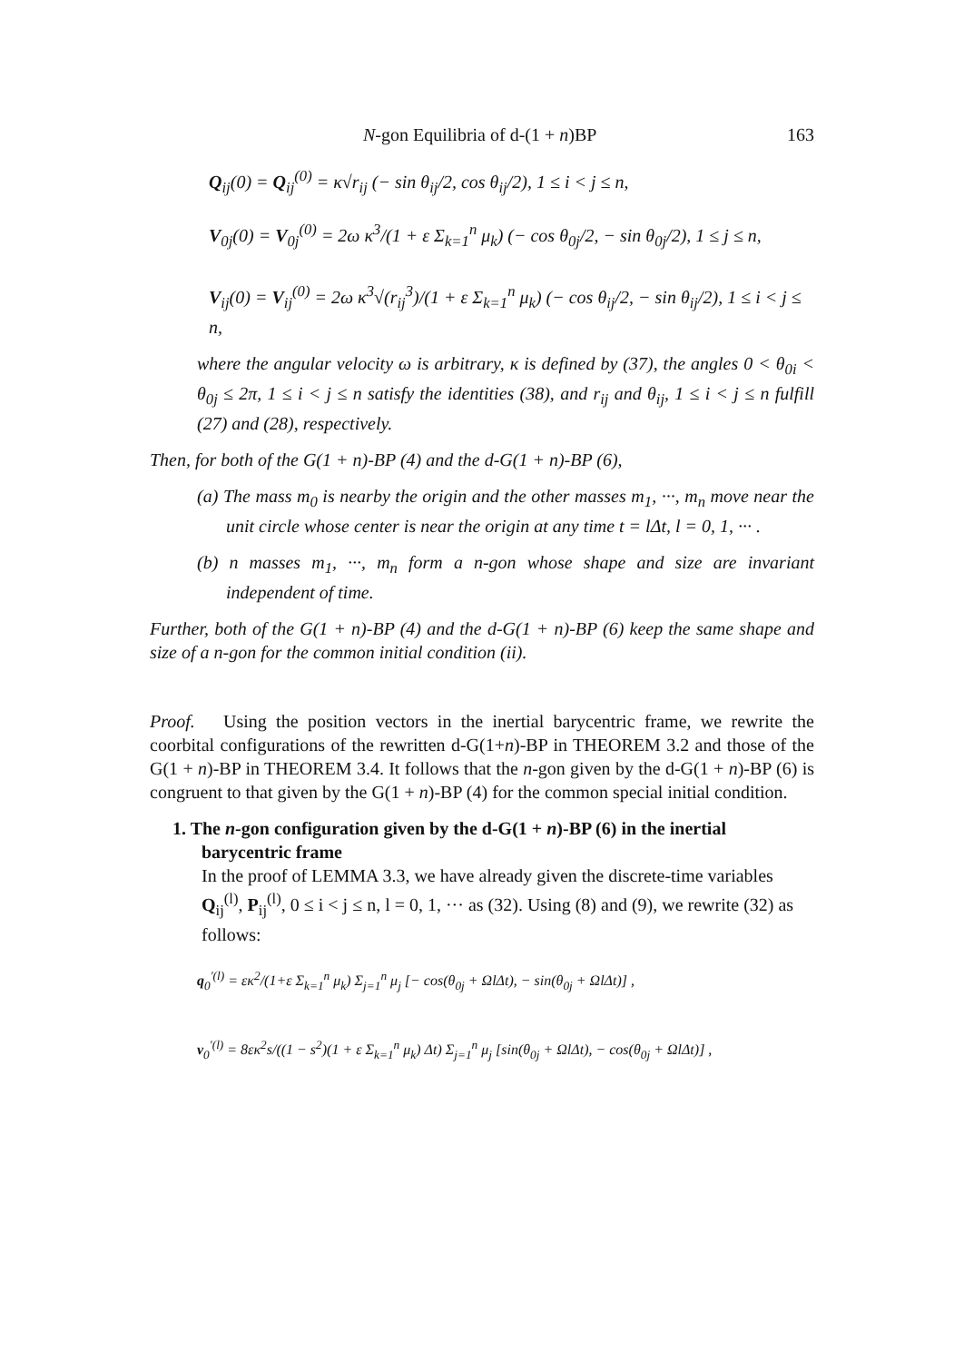N-gon Equilibria of d-(1 + n)BP 163
Q<sub>ij</sub>(0) = Q<sub>ij</sub><sup>(0)</sup> = κ√r<sub>ij</sub> (− sin θ<sub>ij</sub>/2, cos θ<sub>ij</sub>/2), 1 ≤ i < j ≤ n,
V<sub>0j</sub>(0) = V<sub>0j</sub><sup>(0)</sup> = 2ω κ<sup>3</sup>/(1 + ε Σ<sub>k=1</sub><sup>n</sup> μ<sub>k</sub>) (− cos θ<sub>0j</sub>/2, − sin θ<sub>0j</sub>/2), 1 ≤ j ≤ n,
V<sub>ij</sub>(0) = V<sub>ij</sub><sup>(0)</sup> = 2ω κ<sup>3</sup>√(r<sub>ij</sub><sup>3</sup>)/(1 + ε Σ<sub>k=1</sub><sup>n</sup> μ<sub>k</sub>) (− cos θ<sub>ij</sub>/2, − sin θ<sub>ij</sub>/2), 1 ≤ i < j ≤ n,
where the angular velocity ω is arbitrary, κ is defined by (37), the angles 0 < θ<sub>0i</sub> < θ<sub>0j</sub> ≤ 2π, 1 ≤ i < j ≤ n satisfy the identities (38), and r<sub>ij</sub> and θ<sub>ij</sub>, 1 ≤ i < j ≤ n fulfill (27) and (28), respectively.
Then, for both of the G(1 + n)-BP (4) and the d-G(1 + n)-BP (6),
(a) The mass m<sub>0</sub> is nearby the origin and the other masses m<sub>1</sub>, ···, m<sub>n</sub> move near the unit circle whose center is near the origin at any time t = lΔt, l = 0, 1, ··· .
(b) n masses m<sub>1</sub>, ···, m<sub>n</sub> form a n-gon whose shape and size are invariant independent of time.
Further, both of the G(1 + n)-BP (4) and the d-G(1 + n)-BP (6) keep the same shape and size of a n-gon for the common initial condition (ii).
Proof. Using the position vectors in the inertial barycentric frame, we rewrite the coorbital configurations of the rewritten d-G(1+n)-BP in THEOREM 3.2 and those of the G(1 + n)-BP in THEOREM 3.4. It follows that the n-gon given by the d-G(1 + n)-BP (6) is congruent to that given by the G(1 + n)-BP (4) for the common special initial condition.
1. The n-gon configuration given by the d-G(1 + n)-BP (6) in the inertial barycentric frame
In the proof of LEMMA 3.3, we have already given the discrete-time variables Q<sub>ij</sub><sup>(l)</sup>, P<sub>ij</sub><sup>(l)</sup>, 0 ≤ i < j ≤ n, l = 0, 1, ··· as (32). Using (8) and (9), we rewrite (32) as follows:
q<sub>0</sub><sup>′(l)</sup> = εκ<sup>2</sup>/(1+ε Σ<sub>k=1</sub><sup>n</sup> μ<sub>k</sub>) Σ<sub>j=1</sub><sup>n</sup> μ<sub>j</sub> [− cos(θ<sub>0j</sub> + ΩlΔt), − sin(θ<sub>0j</sub> + ΩlΔt)] ,
v<sub>0</sub><sup>′(l)</sup> = 8εκ<sup>2</sup>s/((1 − s<sup>2</sup>)(1 + ε Σ<sub>k=1</sub><sup>n</sup> μ<sub>k</sub>) Δt) Σ<sub>j=1</sub><sup>n</sup> μ<sub>j</sub> [sin(θ<sub>0j</sub> + ΩlΔt), − cos(θ<sub>0j</sub> + ΩlΔt)] ,